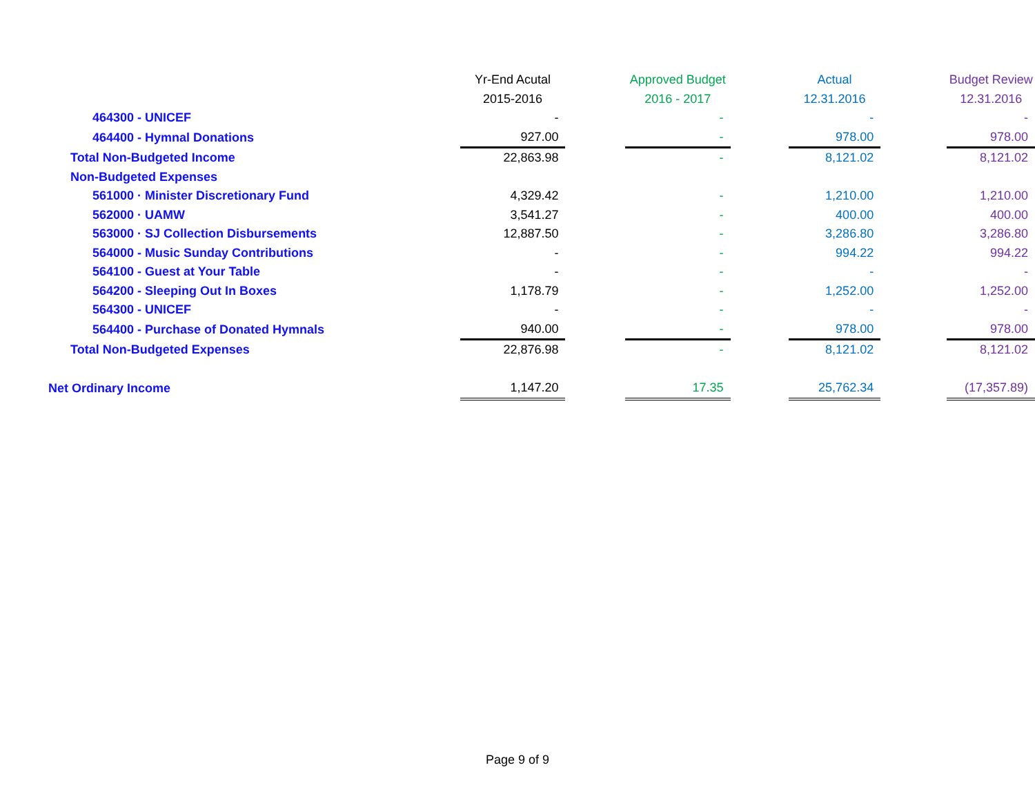| | Yr-End Acutal | | Approved Budget | | Actual | | Budget Review |
| --- | --- | --- | --- | --- | --- | --- | --- |
| | 2015-2016 | | 2016 - 2017 | | 12.31.2016 | | 12.31.2016 |
| 464300 - UNICEF | - | | - | | - | | - |
| 464400 - Hymnal Donations | 927.00 | | - | | 978.00 | | 978.00 |
| Total Non-Budgeted Income | 22,863.98 | | - | | 8,121.02 | | 8,121.02 |
| Non-Budgeted Expenses | | | | | | | |
| 561000 · Minister Discretionary Fund | 4,329.42 | | - | | 1,210.00 | | 1,210.00 |
| 562000 · UAMW | 3,541.27 | | - | | 400.00 | | 400.00 |
| 563000 · SJ Collection Disbursements | 12,887.50 | | - | | 3,286.80 | | 3,286.80 |
| 564000 - Music Sunday Contributions | - | | - | | 994.22 | | 994.22 |
| 564100 - Guest at Your Table | - | | - | | - | | - |
| 564200 - Sleeping Out In Boxes | 1,178.79 | | - | | 1,252.00 | | 1,252.00 |
| 564300 - UNICEF | - | | - | | - | | - |
| 564400 - Purchase of Donated Hymnals | 940.00 | | - | | 978.00 | | 978.00 |
| Total Non-Budgeted Expenses | 22,876.98 | | - | | 8,121.02 | | 8,121.02 |
| Net Ordinary Income | 1,147.20 | | 17.35 | | 25,762.34 | | (17,357.89) |
Page 9 of 9